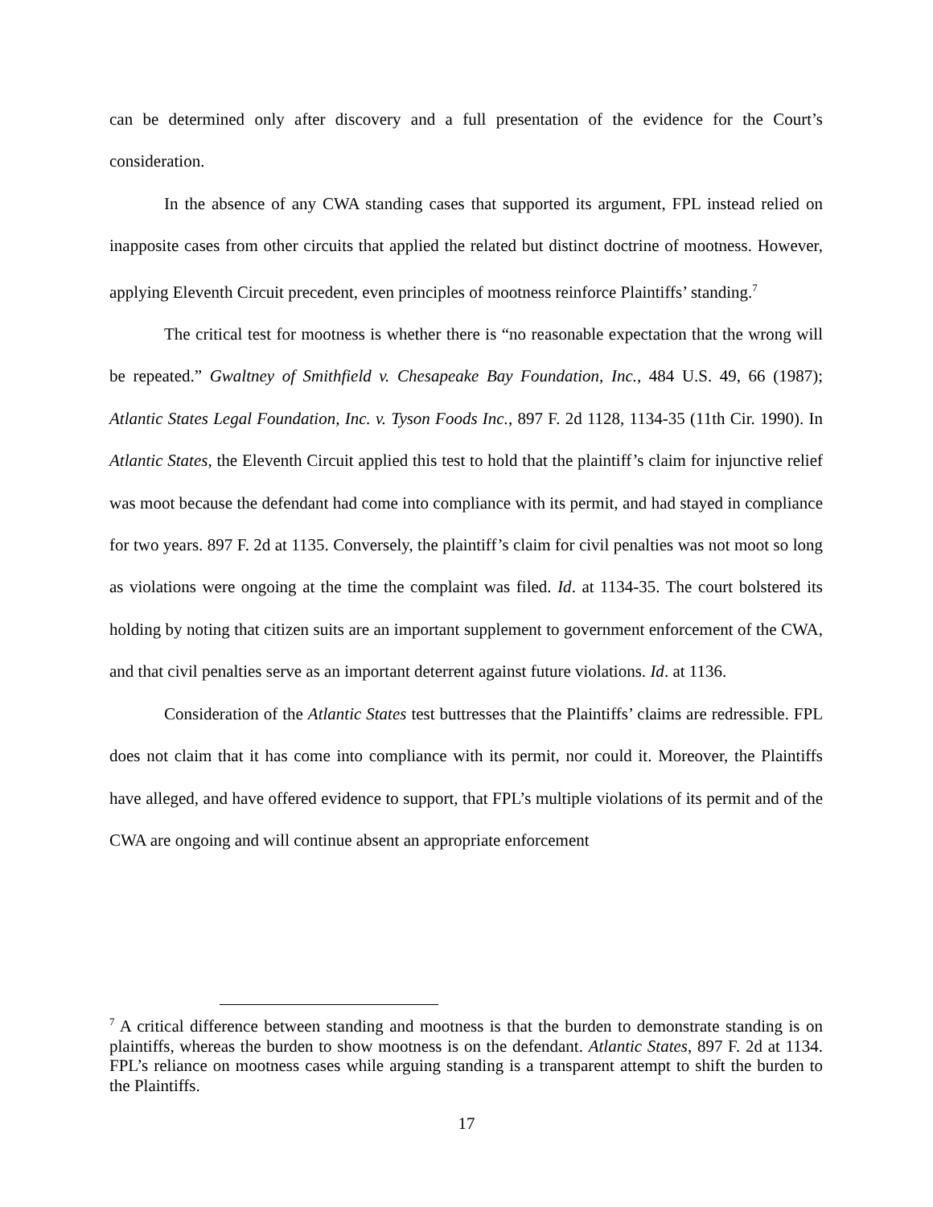can be determined only after discovery and a full presentation of the evidence for the Court’s consideration.
In the absence of any CWA standing cases that supported its argument, FPL instead relied on inapposite cases from other circuits that applied the related but distinct doctrine of mootness. However, applying Eleventh Circuit precedent, even principles of mootness reinforce Plaintiffs’ standing.<sup>7</sup>
The critical test for mootness is whether there is “no reasonable expectation that the wrong will be repeated.” Gwaltney of Smithfield v. Chesapeake Bay Foundation, Inc., 484 U.S. 49, 66 (1987); Atlantic States Legal Foundation, Inc. v. Tyson Foods Inc., 897 F. 2d 1128, 1134-35 (11th Cir. 1990). In Atlantic States, the Eleventh Circuit applied this test to hold that the plaintiff’s claim for injunctive relief was moot because the defendant had come into compliance with its permit, and had stayed in compliance for two years. 897 F. 2d at 1135. Conversely, the plaintiff’s claim for civil penalties was not moot so long as violations were ongoing at the time the complaint was filed. Id. at 1134-35. The court bolstered its holding by noting that citizen suits are an important supplement to government enforcement of the CWA, and that civil penalties serve as an important deterrent against future violations. Id. at 1136.
Consideration of the Atlantic States test buttresses that the Plaintiffs’ claims are redressible. FPL does not claim that it has come into compliance with its permit, nor could it. Moreover, the Plaintiffs have alleged, and have offered evidence to support, that FPL’s multiple violations of its permit and of the CWA are ongoing and will continue absent an appropriate enforcement
<sup>7</sup> A critical difference between standing and mootness is that the burden to demonstrate standing is on plaintiffs, whereas the burden to show mootness is on the defendant. Atlantic States, 897 F. 2d at 1134. FPL’s reliance on mootness cases while arguing standing is a transparent attempt to shift the burden to the Plaintiffs.
17